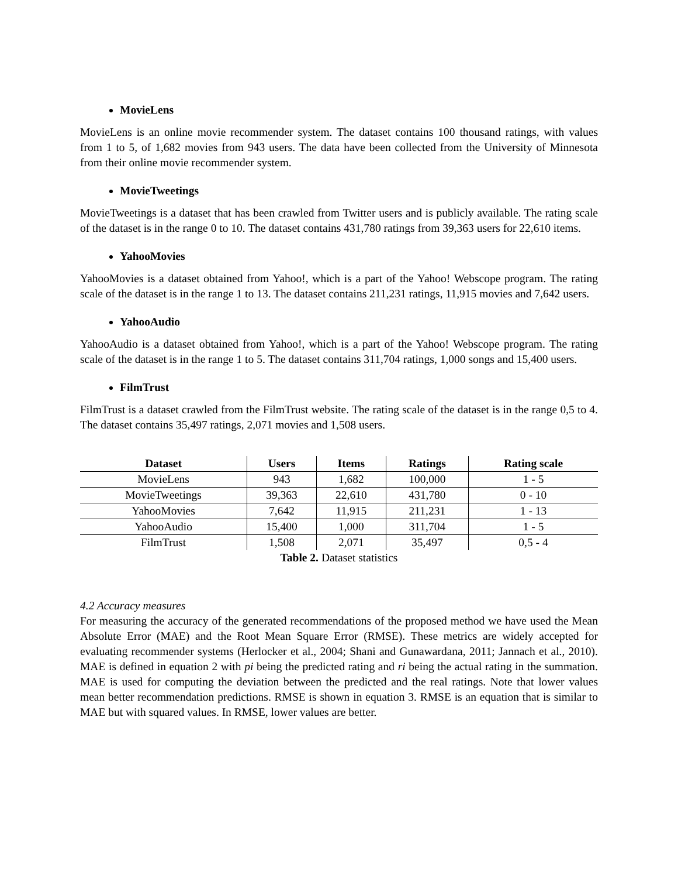MovieLens
MovieLens is an online movie recommender system. The dataset contains 100 thousand ratings, with values from 1 to 5, of 1,682 movies from 943 users. The data have been collected from the University of Minnesota from their online movie recommender system.
MovieTweetings
MovieTweetings is a dataset that has been crawled from Twitter users and is publicly available. The rating scale of the dataset is in the range 0 to 10. The dataset contains 431,780 ratings from 39,363 users for 22,610 items.
YahooMovies
YahooMovies is a dataset obtained from Yahoo!, which is a part of the Yahoo! Webscope program. The rating scale of the dataset is in the range 1 to 13. The dataset contains 211,231 ratings, 11,915 movies and 7,642 users.
YahooAudio
YahooAudio is a dataset obtained from Yahoo!, which is a part of the Yahoo! Webscope program. The rating scale of the dataset is in the range 1 to 5. The dataset contains 311,704 ratings, 1,000 songs and 15,400 users.
FilmTrust
FilmTrust is a dataset crawled from the FilmTrust website. The rating scale of the dataset is in the range 0,5 to 4. The dataset contains 35,497 ratings, 2,071 movies and 1,508 users.
| Dataset | Users | Items | Ratings | Rating scale |
| --- | --- | --- | --- | --- |
| MovieLens | 943 | 1,682 | 100,000 | 1 - 5 |
| MovieTweetings | 39,363 | 22,610 | 431,780 | 0 - 10 |
| YahooMovies | 7,642 | 11,915 | 211,231 | 1 - 13 |
| YahooAudio | 15,400 | 1,000 | 311,704 | 1 - 5 |
| FilmTrust | 1,508 | 2,071 | 35,497 | 0,5 - 4 |
Table 2. Dataset statistics
4.2 Accuracy measures
For measuring the accuracy of the generated recommendations of the proposed method we have used the Mean Absolute Error (MAE) and the Root Mean Square Error (RMSE). These metrics are widely accepted for evaluating recommender systems (Herlocker et al., 2004; Shani and Gunawardana, 2011; Jannach et al., 2010). MAE is defined in equation 2 with pi being the predicted rating and ri being the actual rating in the summation. MAE is used for computing the deviation between the predicted and the real ratings. Note that lower values mean better recommendation predictions. RMSE is shown in equation 3. RMSE is an equation that is similar to MAE but with squared values. In RMSE, lower values are better.